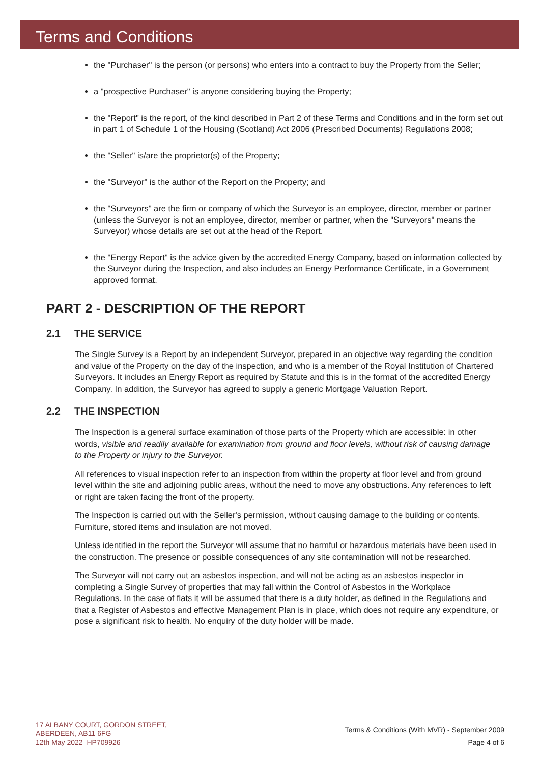Terms and Conditions
the "Purchaser" is the person (or persons) who enters into a contract to buy the Property from the Seller;
a "prospective Purchaser" is anyone considering buying the Property;
the "Report" is the report, of the kind described in Part 2 of these Terms and Conditions and in the form set out in part 1 of Schedule 1 of the Housing (Scotland) Act 2006 (Prescribed Documents) Regulations 2008;
the "Seller" is/are the proprietor(s) of the Property;
the "Surveyor" is the author of the Report on the Property; and
the "Surveyors" are the firm or company of which the Surveyor is an employee, director, member or partner (unless the Surveyor is not an employee, director, member or partner, when the "Surveyors" means the Surveyor) whose details are set out at the head of the Report.
the "Energy Report" is the advice given by the accredited Energy Company, based on information collected by the Surveyor during the Inspection, and also includes an Energy Performance Certificate, in a Government approved format.
PART 2 - DESCRIPTION OF THE REPORT
2.1 THE SERVICE
The Single Survey is a Report by an independent Surveyor, prepared in an objective way regarding the condition and value of the Property on the day of the inspection, and who is a member of the Royal Institution of Chartered Surveyors. It includes an Energy Report as required by Statute and this is in the format of the accredited Energy Company. In addition, the Surveyor has agreed to supply a generic Mortgage Valuation Report.
2.2 THE INSPECTION
The Inspection is a general surface examination of those parts of the Property which are accessible: in other words, visible and readily available for examination from ground and floor levels, without risk of causing damage to the Property or injury to the Surveyor.
All references to visual inspection refer to an inspection from within the property at floor level and from ground level within the site and adjoining public areas, without the need to move any obstructions. Any references to left or right are taken facing the front of the property.
The Inspection is carried out with the Seller's permission, without causing damage to the building or contents. Furniture, stored items and insulation are not moved.
Unless identified in the report the Surveyor will assume that no harmful or hazardous materials have been used in the construction. The presence or possible consequences of any site contamination will not be researched.
The Surveyor will not carry out an asbestos inspection, and will not be acting as an asbestos inspector in completing a Single Survey of properties that may fall within the Control of Asbestos in the Workplace Regulations. In the case of flats it will be assumed that there is a duty holder, as defined in the Regulations and that a Register of Asbestos and effective Management Plan is in place, which does not require any expenditure, or pose a significant risk to health. No enquiry of the duty holder will be made.
17 ALBANY COURT, GORDON STREET,
ABERDEEN, AB11 6FG
12th May 2022 HP709926
Terms & Conditions (With MVR) - September 2009
Page 4 of 6